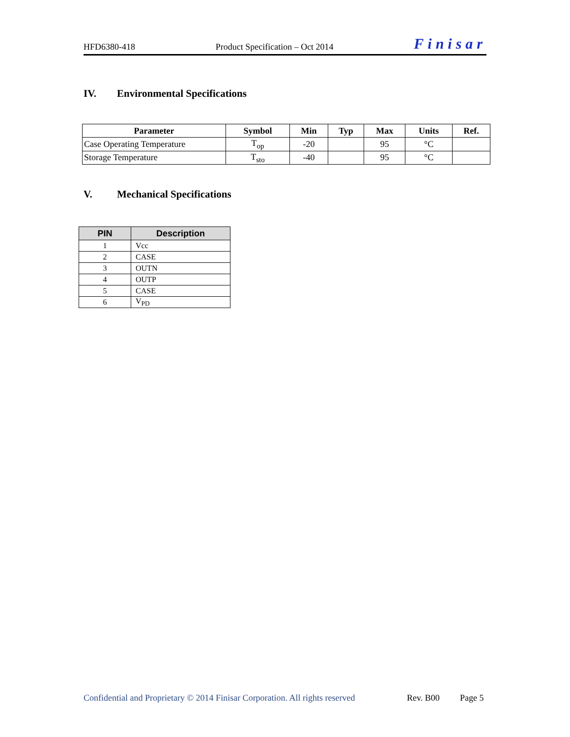HFD6380-418 Product Specification – Oct 2014 Finisar
IV. Environmental Specifications
| Parameter | Symbol | Min | Typ | Max | Units | Ref. |
| --- | --- | --- | --- | --- | --- | --- |
| Case Operating Temperature | T<sub>op</sub> | -20 | | 95 | °C | |
| Storage Temperature | T<sub>sto</sub> | -40 | | 95 | °C | |
V. Mechanical Specifications
| PIN | Description |
| --- | --- |
| 1 | Vcc |
| 2 | CASE |
| 3 | OUTN |
| 4 | OUTP |
| 5 | CASE |
| 6 | V<sub>PD</sub> |
Confidential and Proprietary © 2014 Finisar Corporation. All rights reserved Rev. B00 Page 5